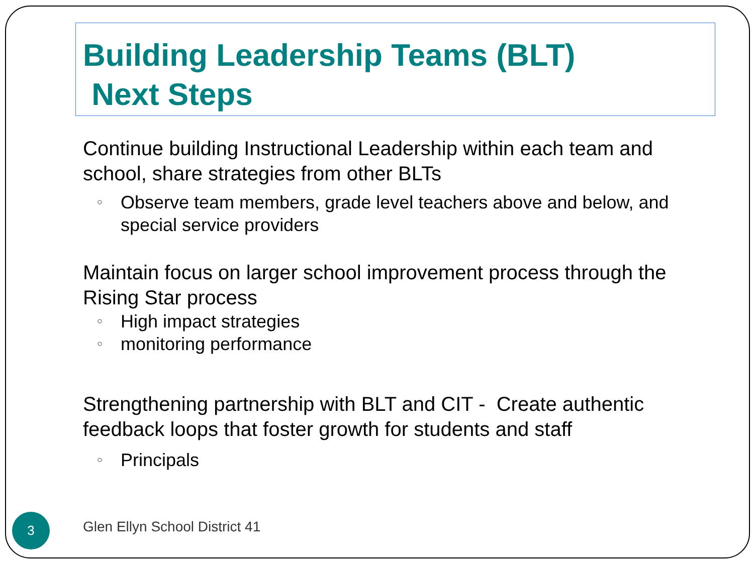Building Leadership Teams (BLT)
Next Steps
Continue building Instructional Leadership within each team and school, share strategies from other BLTs
○ Observe team members, grade level teachers above and below, and special service providers
Maintain focus on larger school improvement process through the Rising Star process
○ High impact strategies
○ monitoring performance
Strengthening partnership with BLT and CIT - Create authentic feedback loops that foster growth for students and staff
○ Principals
3 Glen Ellyn School District 41